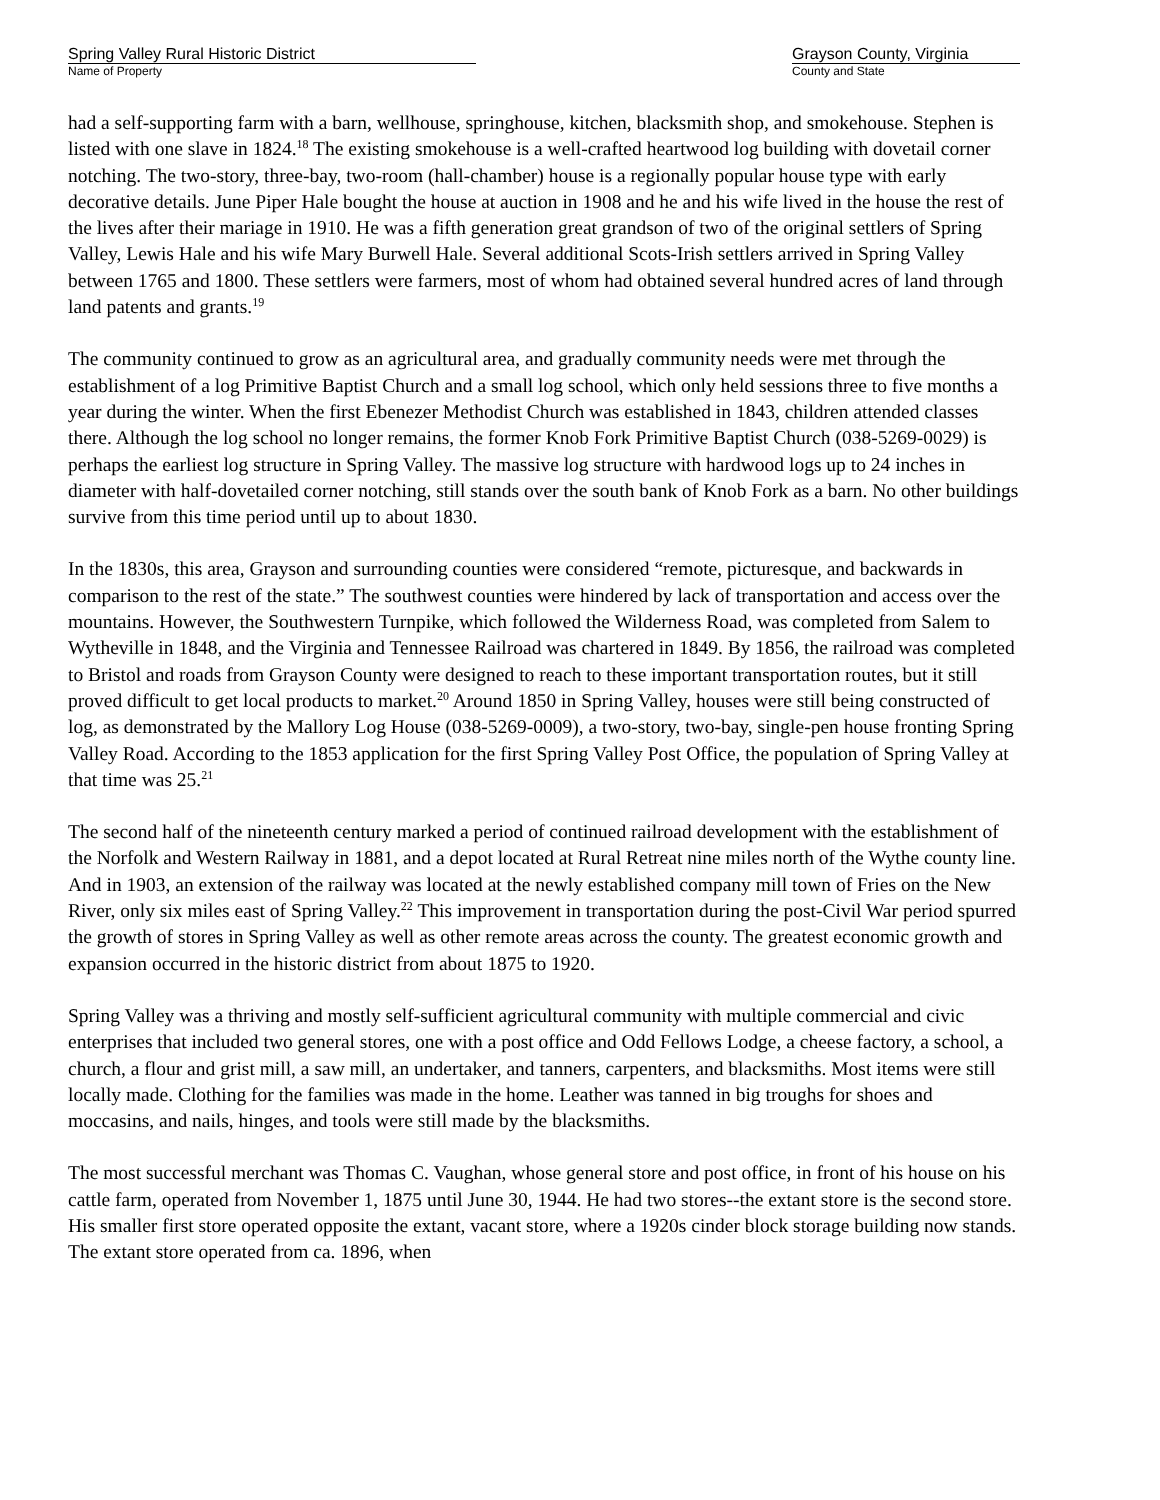Spring Valley Rural Historic District
Name of Property
Grayson County, Virginia
County and State
had a self-supporting farm with a barn, wellhouse, springhouse, kitchen, blacksmith shop, and smokehouse. Stephen is listed with one slave in 1824.<sup>18</sup> The existing smokehouse is a well-crafted heartwood log building with dovetail corner notching. The two-story, three-bay, two-room (hall-chamber) house is a regionally popular house type with early decorative details. June Piper Hale bought the house at auction in 1908 and he and his wife lived in the house the rest of the lives after their mariage in 1910. He was a fifth generation great grandson of two of the original settlers of Spring Valley, Lewis Hale and his wife Mary Burwell Hale. Several additional Scots-Irish settlers arrived in Spring Valley between 1765 and 1800. These settlers were farmers, most of whom had obtained several hundred acres of land through land patents and grants.<sup>19</sup>
The community continued to grow as an agricultural area, and gradually community needs were met through the establishment of a log Primitive Baptist Church and a small log school, which only held sessions three to five months a year during the winter. When the first Ebenezer Methodist Church was established in 1843, children attended classes there. Although the log school no longer remains, the former Knob Fork Primitive Baptist Church (038-5269-0029) is perhaps the earliest log structure in Spring Valley. The massive log structure with hardwood logs up to 24 inches in diameter with half-dovetailed corner notching, still stands over the south bank of Knob Fork as a barn. No other buildings survive from this time period until up to about 1830.
In the 1830s, this area, Grayson and surrounding counties were considered “remote, picturesque, and backwards in comparison to the rest of the state.” The southwest counties were hindered by lack of transportation and access over the mountains. However, the Southwestern Turnpike, which followed the Wilderness Road, was completed from Salem to Wytheville in 1848, and the Virginia and Tennessee Railroad was chartered in 1849. By 1856, the railroad was completed to Bristol and roads from Grayson County were designed to reach to these important transportation routes, but it still proved difficult to get local products to market.<sup>20</sup> Around 1850 in Spring Valley, houses were still being constructed of log, as demonstrated by the Mallory Log House (038-5269-0009), a two-story, two-bay, single-pen house fronting Spring Valley Road. According to the 1853 application for the first Spring Valley Post Office, the population of Spring Valley at that time was 25.<sup>21</sup>
The second half of the nineteenth century marked a period of continued railroad development with the establishment of the Norfolk and Western Railway in 1881, and a depot located at Rural Retreat nine miles north of the Wythe county line. And in 1903, an extension of the railway was located at the newly established company mill town of Fries on the New River, only six miles east of Spring Valley.<sup>22</sup> This improvement in transportation during the post-Civil War period spurred the growth of stores in Spring Valley as well as other remote areas across the county. The greatest economic growth and expansion occurred in the historic district from about 1875 to 1920.
Spring Valley was a thriving and mostly self-sufficient agricultural community with multiple commercial and civic enterprises that included two general stores, one with a post office and Odd Fellows Lodge, a cheese factory, a school, a church, a flour and grist mill, a saw mill, an undertaker, and tanners, carpenters, and blacksmiths. Most items were still locally made. Clothing for the families was made in the home. Leather was tanned in big troughs for shoes and moccasins, and nails, hinges, and tools were still made by the blacksmiths.
The most successful merchant was Thomas C. Vaughan, whose general store and post office, in front of his house on his cattle farm, operated from November 1, 1875 until June 30, 1944. He had two stores--the extant store is the second store. His smaller first store operated opposite the extant, vacant store, where a 1920s cinder block storage building now stands. The extant store operated from ca. 1896, when